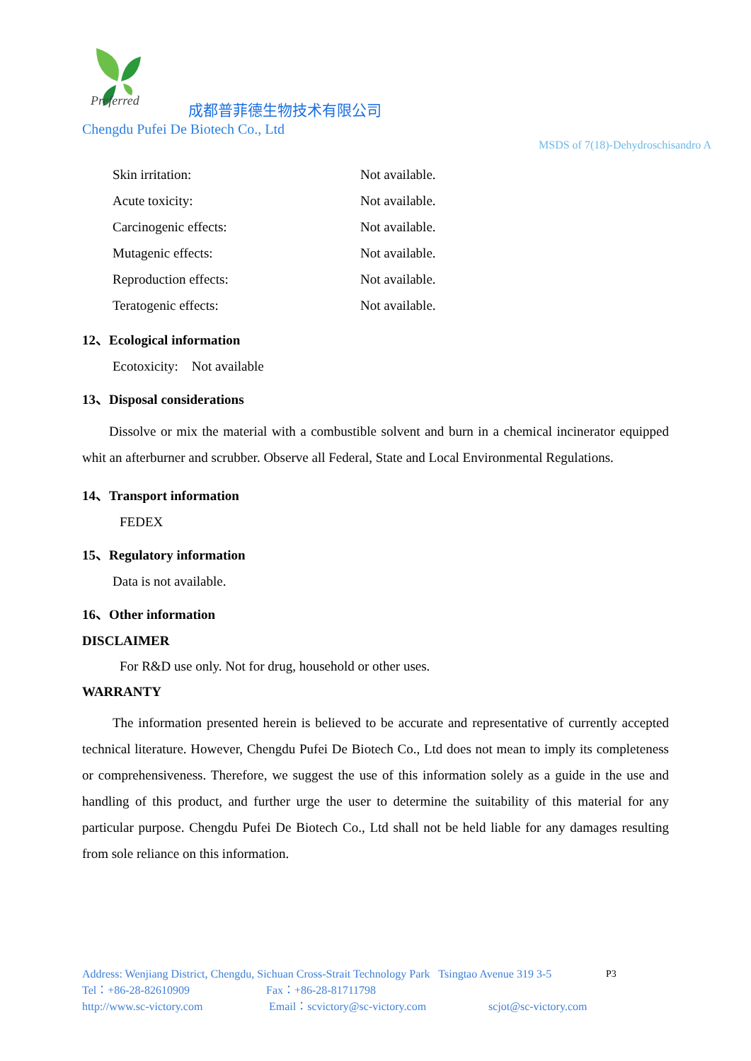Preferred
成都普菲德生物技术有限公司
Chengdu Pufei De Biotech Co., Ltd
MSDS of 7(18)-Dehydroschisandro A
Skin irritation: Not available.
Acute toxicity: Not available.
Carcinogenic effects: Not available.
Mutagenic effects: Not available.
Reproduction effects: Not available.
Teratogenic effects: Not available.
12、Ecological information
Ecotoxicity: Not available
13、Disposal considerations
Dissolve or mix the material with a combustible solvent and burn in a chemical incinerator equipped whit an afterburner and scrubber. Observe all Federal, State and Local Environmental Regulations.
14、Transport information
FEDEX
15、Regulatory information
Data is not available.
16、Other information
DISCLAIMER
For R&D use only. Not for drug, household or other uses.
WARRANTY
The information presented herein is believed to be accurate and representative of currently accepted technical literature. However, Chengdu Pufei De Biotech Co., Ltd does not mean to imply its completeness or comprehensiveness. Therefore, we suggest the use of this information solely as a guide in the use and handling of this product, and further urge the user to determine the suitability of this material for any particular purpose. Chengdu Pufei De Biotech Co., Ltd shall not be held liable for any damages resulting from sole reliance on this information.
Address: Wenjiang District, Chengdu, Sichuan Cross-Strait Technology Park Tsingtao Avenue 319 3-5 P3
Tel：+86-28-82610909 Fax：+86-28-81711798
http://www.sc-victory.com Email：scvictory@sc-victory.com scjot@sc-victory.com